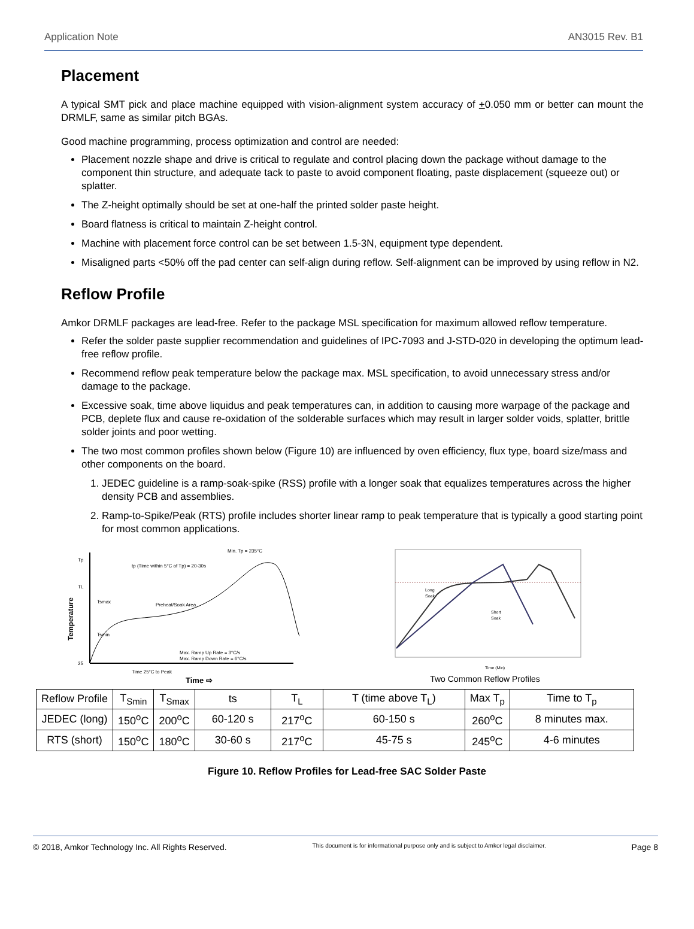Application Note AN3015 Rev. B1
Placement
A typical SMT pick and place machine equipped with vision-alignment system accuracy of +0.050 mm or better can mount the DRMLF, same as similar pitch BGAs.
Good machine programming, process optimization and control are needed:
Placement nozzle shape and drive is critical to regulate and control placing down the package without damage to the component thin structure, and adequate tack to paste to avoid component floating, paste displacement (squeeze out) or splatter.
The Z-height optimally should be set at one-half the printed solder paste height.
Board flatness is critical to maintain Z-height control.
Machine with placement force control can be set between 1.5-3N, equipment type dependent.
Misaligned parts <50% off the pad center can self-align during reflow. Self-alignment can be improved by using reflow in N2.
Reflow Profile
Amkor DRMLF packages are lead-free. Refer to the package MSL specification for maximum allowed reflow temperature.
Refer the solder paste supplier recommendation and guidelines of IPC-7093 and J-STD-020 in developing the optimum lead-free reflow profile.
Recommend reflow peak temperature below the package max. MSL specification, to avoid unnecessary stress and/or damage to the package.
Excessive soak, time above liquidus and peak temperatures can, in addition to causing more warpage of the package and PCB, deplete flux and cause re-oxidation of the solderable surfaces which may result in larger solder voids, splatter, brittle solder joints and poor wetting.
The two most common profiles shown below (Figure 10) are influenced by oven efficiency, flux type, board size/mass and other components on the board.
1. JEDEC guideline is a ramp-soak-spike (RSS) profile with a longer soak that equalizes temperatures across the higher density PCB and assemblies.
2. Ramp-to-Spike/Peak (RTS) profile includes shorter linear ramp to peak temperature that is typically a good starting point for most common applications.
Tp
TL
25
Temperature
Min. Tp = 235°C
tp (Time within 5°C of Tp) = 20-30s
Preheat/Soak Area
Tsmax
Tsmin
Max. Ramp Up Rate = 3°C/s
Max. Ramp Down Rate = 6°C/s
Time 25°C to Peak
Time ⇨
Long
Soak
Short
Soak
Time (Min)
Two Common Reflow Profiles
| Reflow Profile | T<sub>Smin</sub> | T<sub>Smax</sub> | ts | T<sub>L</sub> | T (time above T<sub>L</sub>) | Max T<sub>p</sub> | Time to T<sub>p</sub> |
| --- | --- | --- | --- | --- | --- | --- | --- |
| JEDEC (long) | 150<sup>o</sup>C | 200<sup>o</sup>C | 60-120 s | 217<sup>o</sup>C | 60-150 s | 260<sup>o</sup>C | 8 minutes max. |
| RTS (short) | 150<sup>o</sup>C | 180<sup>o</sup>C | 30-60 s | 217<sup>o</sup>C | 45-75 s | 245<sup>o</sup>C | 4-6 minutes |
Figure 10. Reflow Profiles for Lead-free SAC Solder Paste
© 2018, Amkor Technology Inc. All Rights Reserved. This document is for informational purpose only and is subject to Amkor legal disclaimer. Page 8